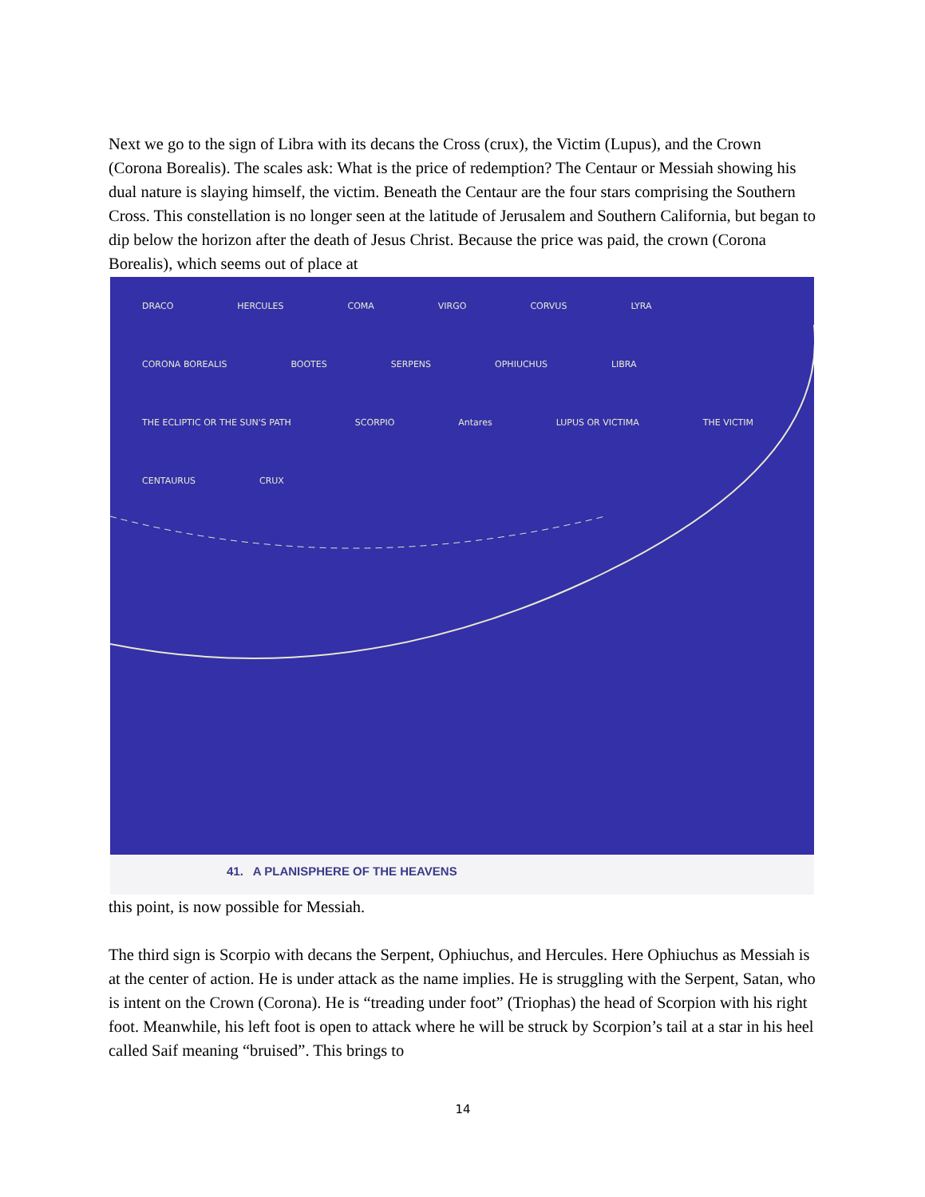Next we go to the sign of Libra with its decans the Cross (crux), the Victim (Lupus), and the Crown (Corona Borealis). The scales ask: What is the price of redemption? The Centaur or Messiah showing his dual nature is slaying himself, the victim. Beneath the Centaur are the four stars comprising the Southern Cross. This constellation is no longer seen at the latitude of Jerusalem and Southern California, but began to dip below the horizon after the death of Jesus Christ. Because the price was paid, the crown (Corona Borealis), which seems out of place at
DRACO HERCULES COMA VIRGO CORVUS LYRA CORONA BOREALIS BOOTES SERPENS OPHIUCHUS LIBRA THE ECLIPTIC OR THE SUN'S PATH SCORPIO Antares LUPUS OR VICTIMA THE VICTIM CENTAURUS CRUX
41. A PLANISPHERE OF THE HEAVENS
this point, is now possible for Messiah.
The third sign is Scorpio with decans the Serpent, Ophiuchus, and Hercules. Here Ophiuchus as Messiah is at the center of action. He is under attack as the name implies. He is struggling with the Serpent, Satan, who is intent on the Crown (Corona). He is “treading under foot” (Triophas) the head of Scorpion with his right foot. Meanwhile, his left foot is open to attack where he will be struck by Scorpion’s tail at a star in his heel called Saif meaning “bruised”. This brings to
14